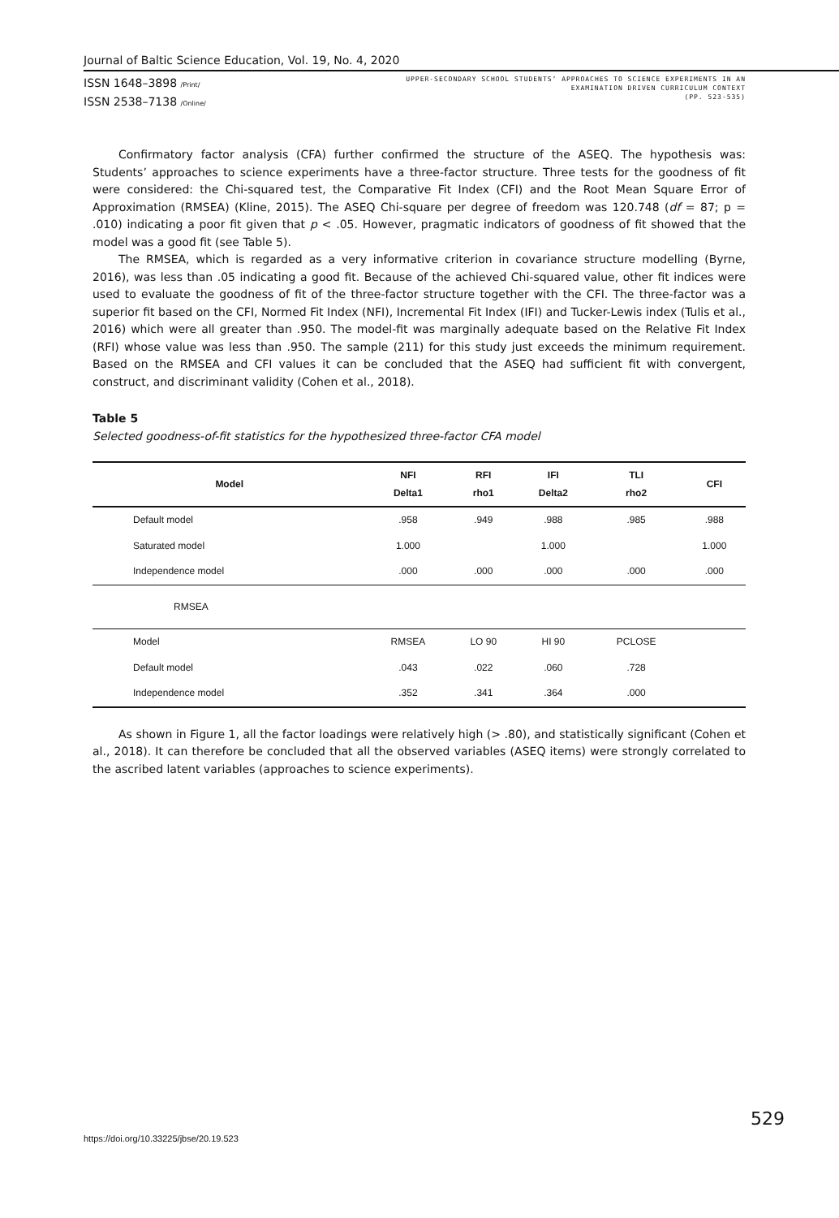Journal of Baltic Science Education, Vol. 19, No. 4, 2020
ISSN 1648–3898 /Print/
ISSN 2538–7138 /Online/
UPPER-SECONDARY SCHOOL STUDENTS’ APPROACHES TO SCIENCE EXPERIMENTS IN AN
EXAMINATION DRIVEN CURRICULUM CONTEXT
(PP. 523-535)
Confirmatory factor analysis (CFA) further confirmed the structure of the ASEQ. The hypothesis was: Students’ approaches to science experiments have a three-factor structure. Three tests for the goodness of fit were considered: the Chi-squared test, the Comparative Fit Index (CFI) and the Root Mean Square Error of Approximation (RMSEA) (Kline, 2015). The ASEQ Chi-square per degree of freedom was 120.748 (df = 87; p = .010) indicating a poor fit given that p < .05. However, pragmatic indicators of goodness of fit showed that the model was a good fit (see Table 5).
The RMSEA, which is regarded as a very informative criterion in covariance structure modelling (Byrne, 2016), was less than .05 indicating a good fit. Because of the achieved Chi-squared value, other fit indices were used to evaluate the goodness of fit of the three-factor structure together with the CFI. The three-factor was a superior fit based on the CFI, Normed Fit Index (NFI), Incremental Fit Index (IFI) and Tucker-Lewis index (Tulis et al., 2016) which were all greater than .950. The model-fit was marginally adequate based on the Relative Fit Index (RFI) whose value was less than .950. The sample (211) for this study just exceeds the minimum requirement. Based on the RMSEA and CFI values it can be concluded that the ASEQ had sufficient fit with convergent, construct, and discriminant validity (Cohen et al., 2018).
Table 5
Selected goodness-of-fit statistics for the hypothesized three-factor CFA model
| Model | NFI Delta1 | RFI rho1 | IFI Delta2 | TLI rho2 | CFI |
| --- | --- | --- | --- | --- | --- |
| Default model | .958 | .949 | .988 | .985 | .988 |
| Saturated model | 1.000 | | 1.000 | | 1.000 |
| Independence model | .000 | .000 | .000 | .000 | .000 |
| RMSEA | | | | | |
| Model | RMSEA | LO 90 | HI 90 | PCLOSE | |
| Default model | .043 | .022 | .060 | .728 | |
| Independence model | .352 | .341 | .364 | .000 | |
As shown in Figure 1, all the factor loadings were relatively high (> .80), and statistically significant (Cohen et al., 2018). It can therefore be concluded that all the observed variables (ASEQ items) were strongly correlated to the ascribed latent variables (approaches to science experiments).
529
https://doi.org/10.33225/jbse/20.19.523